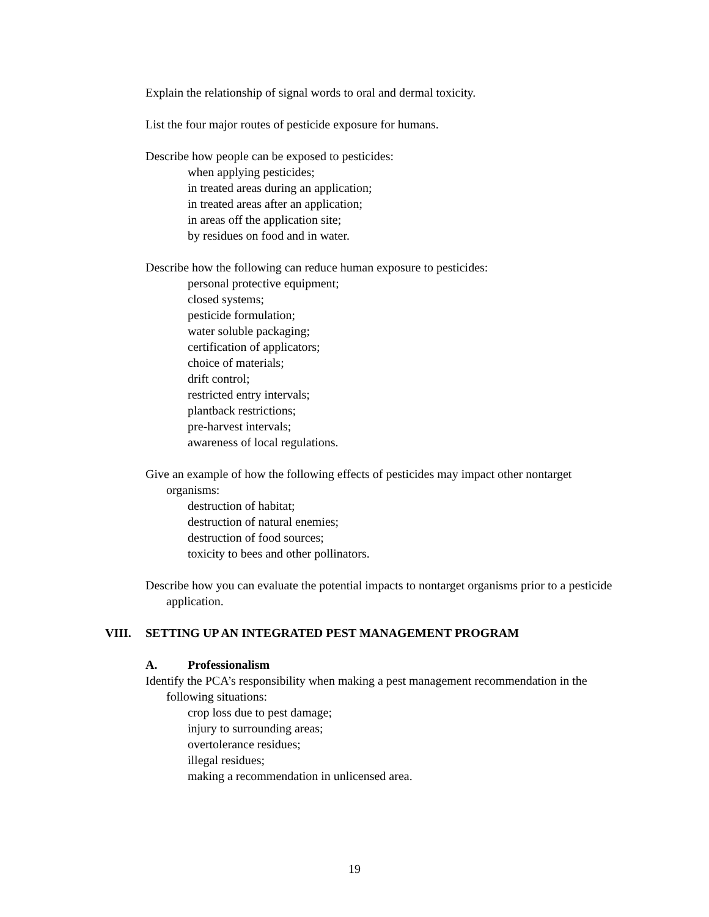Explain the relationship of signal words to oral and dermal toxicity.
List the four major routes of pesticide exposure for humans.
Describe how people can be exposed to pesticides:
when applying pesticides;
in treated areas during an application;
in treated areas after an application;
in areas off the application site;
by residues on food and in water.
Describe how the following can reduce human exposure to pesticides:
personal protective equipment;
closed systems;
pesticide formulation;
water soluble packaging;
certification of applicators;
choice of materials;
drift control;
restricted entry intervals;
plantback restrictions;
pre-harvest intervals;
awareness of local regulations.
Give an example of how the following effects of pesticides may impact other nontarget organisms:
destruction of habitat;
destruction of natural enemies;
destruction of food sources;
toxicity to bees and other pollinators.
Describe how you can evaluate the potential impacts to nontarget organisms prior to a pesticide application.
VIII. SETTING UP AN INTEGRATED PEST MANAGEMENT PROGRAM
A. Professionalism
Identify the PCA’s responsibility when making a pest management recommendation in the following situations:
crop loss due to pest damage;
injury to surrounding areas;
overtolerance residues;
illegal residues;
making a recommendation in unlicensed area.
19